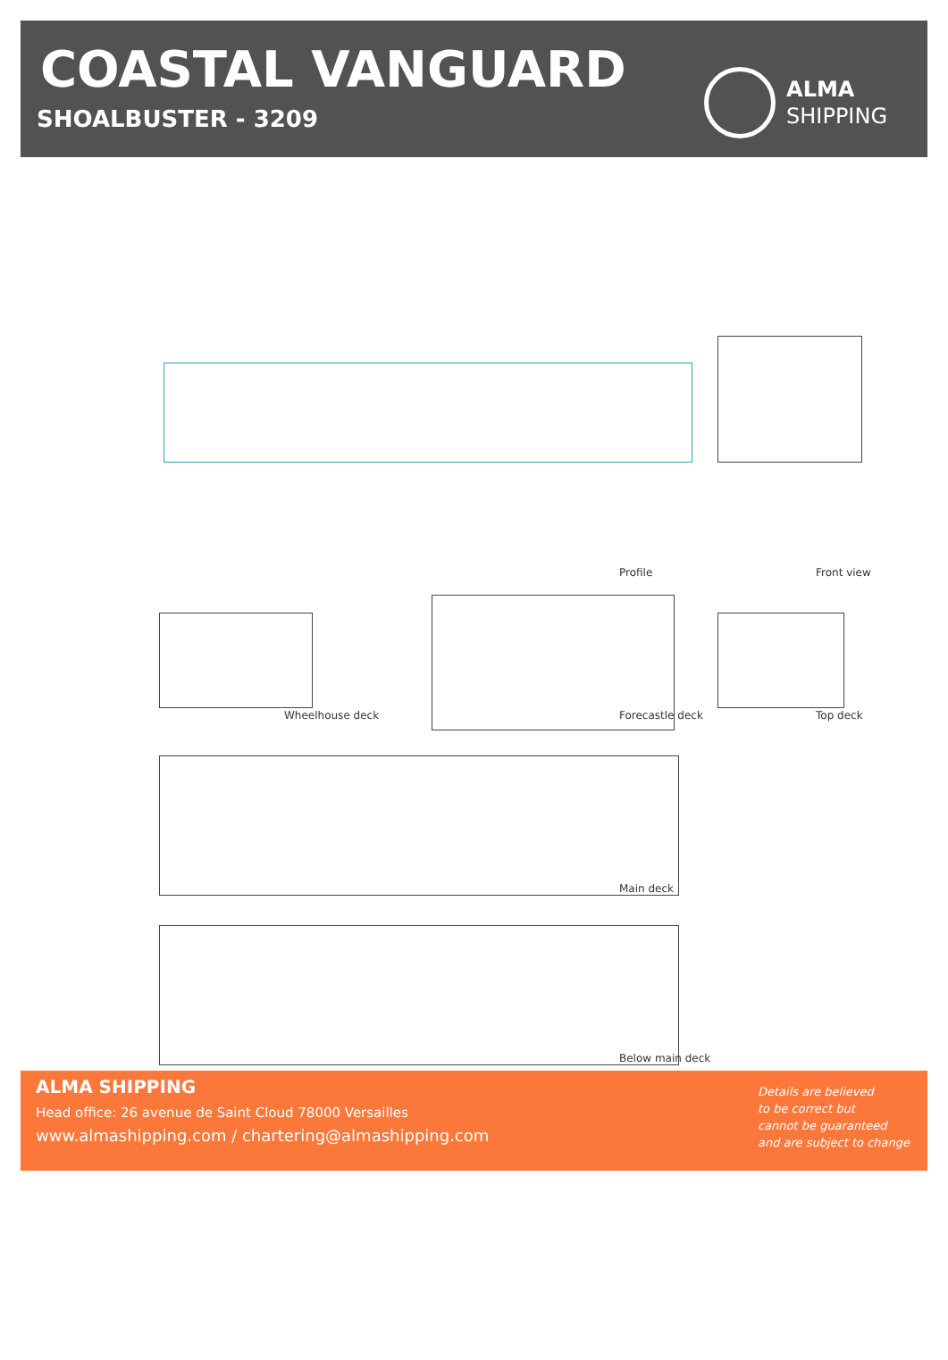COASTAL VANGUARD
SHOALBUSTER - 3209
ALMA
SHIPPING
Profile Front view
Wheelhouse deck Forecastle deck Top deck
Main deck
Below main deck
ALMA SHIPPING
Head office: 26 avenue de Saint Cloud 78000 Versailles
www.almashipping.com / chartering@almashipping.com
Details are believed
to be correct but
cannot be guaranteed
and are subject to change